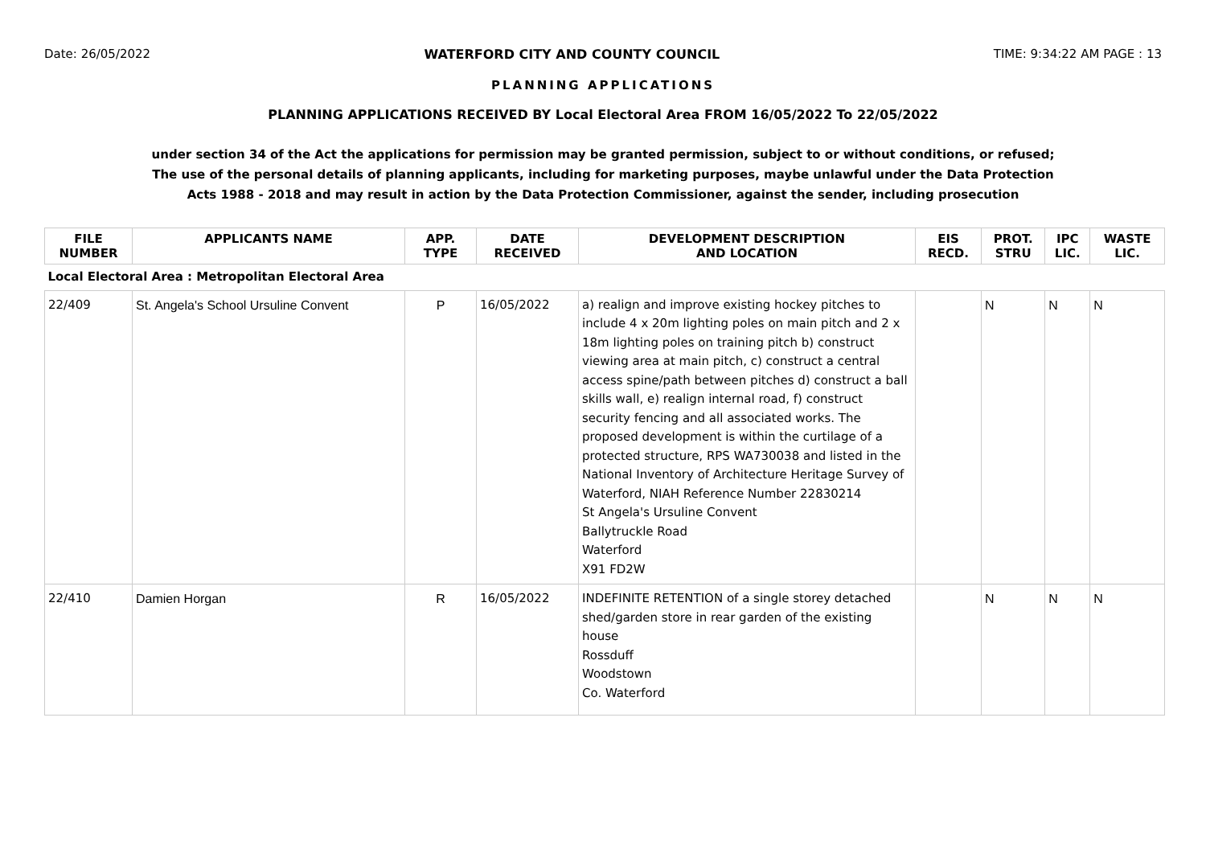Date: 26/05/2022 WATERFORD CITY AND COUNTY COUNCIL TIME: 9:34:22 AM PAGE : 13
PLANNING APPLICATIONS
PLANNING APPLICATIONS RECEIVED BY Local Electoral Area FROM 16/05/2022 To 22/05/2022
under section 34 of the Act the applications for permission may be granted permission, subject to or without conditions, or refused;
The use of the personal details of planning applicants, including for marketing purposes, maybe unlawful under the Data Protection
Acts 1988 - 2018 and may result in action by the Data Protection Commissioner, against the sender, including prosecution
| FILE NUMBER | APPLICANTS NAME | APP. TYPE | DATE RECEIVED | DEVELOPMENT DESCRIPTION AND LOCATION | EIS RECD. | PROT. STRU | IPC LIC. | WASTE LIC. |
| --- | --- | --- | --- | --- | --- | --- | --- | --- |
| Local Electoral Area : Metropolitan Electoral Area | | | | | | | | |
| 22/409 | St. Angela's School Ursuline Convent | P | 16/05/2022 | a) realign and improve existing hockey pitches to include 4 x 20m lighting poles on main pitch and 2 x 18m lighting poles on training pitch b) construct viewing area at main pitch, c) construct a central access spine/path between pitches d) construct a ball skills wall, e) realign internal road, f) construct security fencing and all associated works. The proposed development is within the curtilage of a protected structure, RPS WA730038 and listed in the National Inventory of Architecture Heritage Survey of Waterford, NIAH Reference Number 22830214 St Angela's Ursuline Convent Ballytruckle Road Waterford X91 FD2W | | N | N | N |
| 22/410 | Damien Horgan | R | 16/05/2022 | INDEFINITE RETENTION of a single storey detached shed/garden store in rear garden of the existing house Rossduff Woodstown Co. Waterford | | N | N | N |